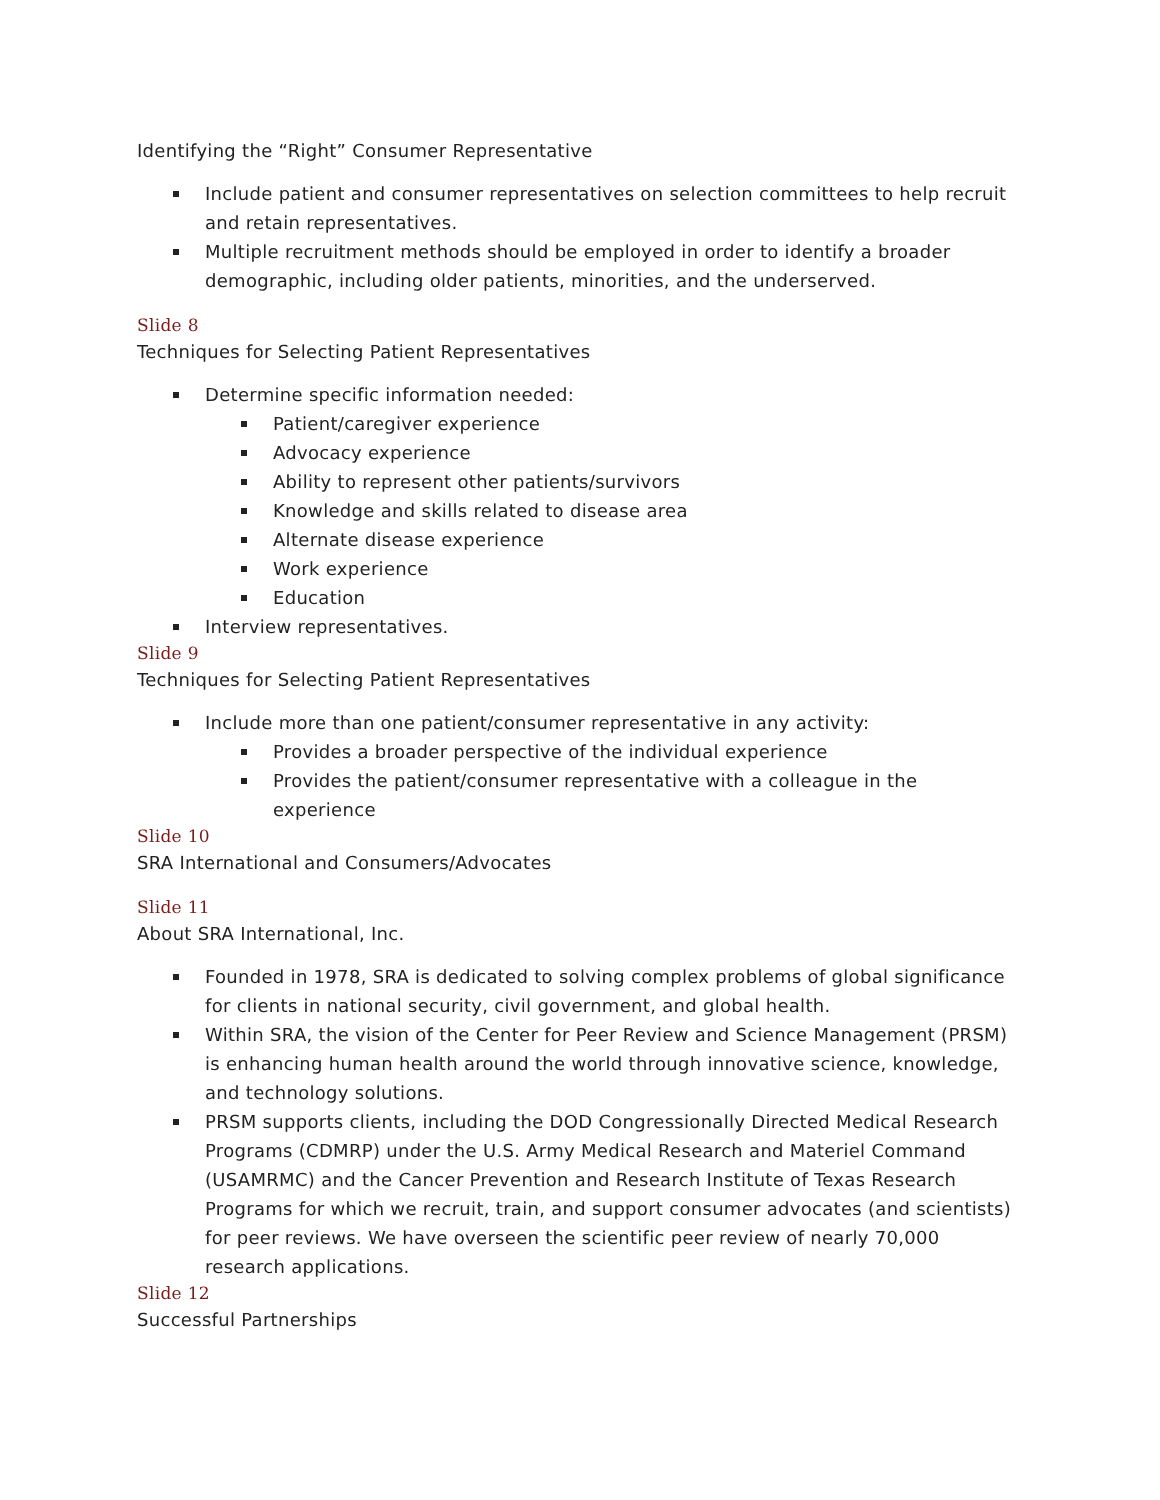Identifying the “Right” Consumer Representative
Include patient and consumer representatives on selection committees to help recruit and retain representatives.
Multiple recruitment methods should be employed in order to identify a broader demographic, including older patients, minorities, and the underserved.
Slide 8
Techniques for Selecting Patient Representatives
Determine specific information needed:
Patient/caregiver experience
Advocacy experience
Ability to represent other patients/survivors
Knowledge and skills related to disease area
Alternate disease experience
Work experience
Education
Interview representatives.
Slide 9
Techniques for Selecting Patient Representatives
Include more than one patient/consumer representative in any activity:
Provides a broader perspective of the individual experience
Provides the patient/consumer representative with a colleague in the experience
Slide 10
SRA International and Consumers/Advocates
Slide 11
About SRA International, Inc.
Founded in 1978, SRA is dedicated to solving complex problems of global significance for clients in national security, civil government, and global health.
Within SRA, the vision of the Center for Peer Review and Science Management (PRSM) is enhancing human health around the world through innovative science, knowledge, and technology solutions.
PRSM supports clients, including the DOD Congressionally Directed Medical Research Programs (CDMRP) under the U.S. Army Medical Research and Materiel Command (USAMRMC) and the Cancer Prevention and Research Institute of Texas Research Programs for which we recruit, train, and support consumer advocates (and scientists) for peer reviews. We have overseen the scientific peer review of nearly 70,000 research applications.
Slide 12
Successful Partnerships